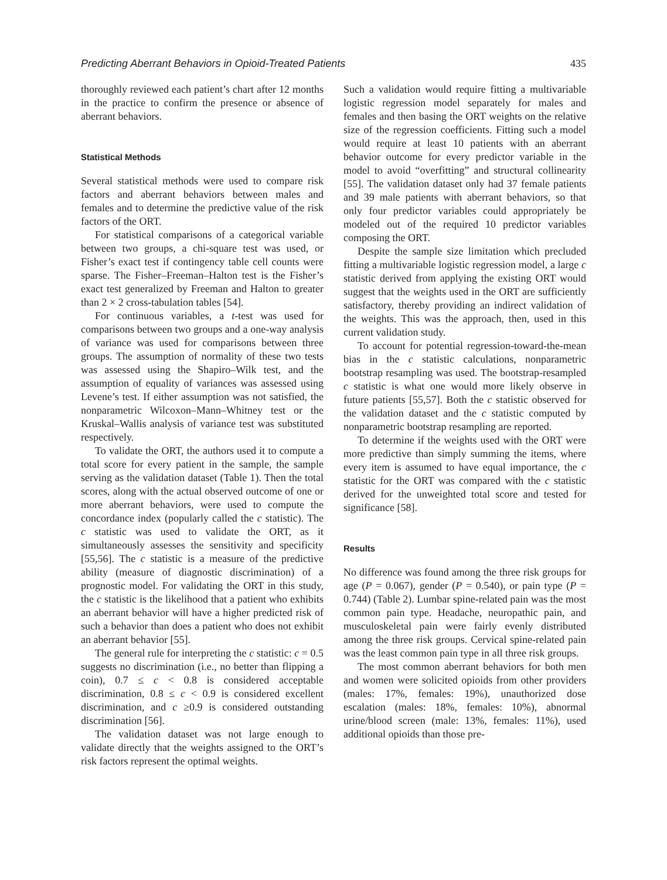Predicting Aberrant Behaviors in Opioid-Treated Patients 435
thoroughly reviewed each patient’s chart after 12 months in the practice to confirm the presence or absence of aberrant behaviors.
Statistical Methods
Several statistical methods were used to compare risk factors and aberrant behaviors between males and females and to determine the predictive value of the risk factors of the ORT.
For statistical comparisons of a categorical variable between two groups, a chi-square test was used, or Fisher’s exact test if contingency table cell counts were sparse. The Fisher–Freeman–Halton test is the Fisher’s exact test generalized by Freeman and Halton to greater than 2 × 2 cross-tabulation tables [54].
For continuous variables, a t-test was used for comparisons between two groups and a one-way analysis of variance was used for comparisons between three groups. The assumption of normality of these two tests was assessed using the Shapiro–Wilk test, and the assumption of equality of variances was assessed using Levene’s test. If either assumption was not satisfied, the nonparametric Wilcoxon–Mann–Whitney test or the Kruskal–Wallis analysis of variance test was substituted respectively.
To validate the ORT, the authors used it to compute a total score for every patient in the sample, the sample serving as the validation dataset (Table 1). Then the total scores, along with the actual observed outcome of one or more aberrant behaviors, were used to compute the concordance index (popularly called the c statistic). The c statistic was used to validate the ORT, as it simultaneously assesses the sensitivity and specificity [55,56]. The c statistic is a measure of the predictive ability (measure of diagnostic discrimination) of a prognostic model. For validating the ORT in this study, the c statistic is the likelihood that a patient who exhibits an aberrant behavior will have a higher predicted risk of such a behavior than does a patient who does not exhibit an aberrant behavior [55].
The general rule for interpreting the c statistic: c = 0.5 suggests no discrimination (i.e., no better than flipping a coin), 0.7 ≤ c < 0.8 is considered acceptable discrimination, 0.8 ≤ c < 0.9 is considered excellent discrimination, and c ≥0.9 is considered outstanding discrimination [56].
The validation dataset was not large enough to validate directly that the weights assigned to the ORT’s risk factors represent the optimal weights.
Such a validation would require fitting a multivariable logistic regression model separately for males and females and then basing the ORT weights on the relative size of the regression coefficients. Fitting such a model would require at least 10 patients with an aberrant behavior outcome for every predictor variable in the model to avoid “overfitting” and structural collinearity [55]. The validation dataset only had 37 female patients and 39 male patients with aberrant behaviors, so that only four predictor variables could appropriately be modeled out of the required 10 predictor variables composing the ORT.
Despite the sample size limitation which precluded fitting a multivariable logistic regression model, a large c statistic derived from applying the existing ORT would suggest that the weights used in the ORT are sufficiently satisfactory, thereby providing an indirect validation of the weights. This was the approach, then, used in this current validation study.
To account for potential regression-toward-the-mean bias in the c statistic calculations, nonparametric bootstrap resampling was used. The bootstrap-resampled c statistic is what one would more likely observe in future patients [55,57]. Both the c statistic observed for the validation dataset and the c statistic computed by nonparametric bootstrap resampling are reported.
To determine if the weights used with the ORT were more predictive than simply summing the items, where every item is assumed to have equal importance, the c statistic for the ORT was compared with the c statistic derived for the unweighted total score and tested for significance [58].
Results
No difference was found among the three risk groups for age (P = 0.067), gender (P = 0.540), or pain type (P = 0.744) (Table 2). Lumbar spine-related pain was the most common pain type. Headache, neuropathic pain, and musculoskeletal pain were fairly evenly distributed among the three risk groups. Cervical spine-related pain was the least common pain type in all three risk groups.
The most common aberrant behaviors for both men and women were solicited opioids from other providers (males: 17%, females: 19%), unauthorized dose escalation (males: 18%, females: 10%), abnormal urine/blood screen (male: 13%, females: 11%), used additional opioids than those pre-